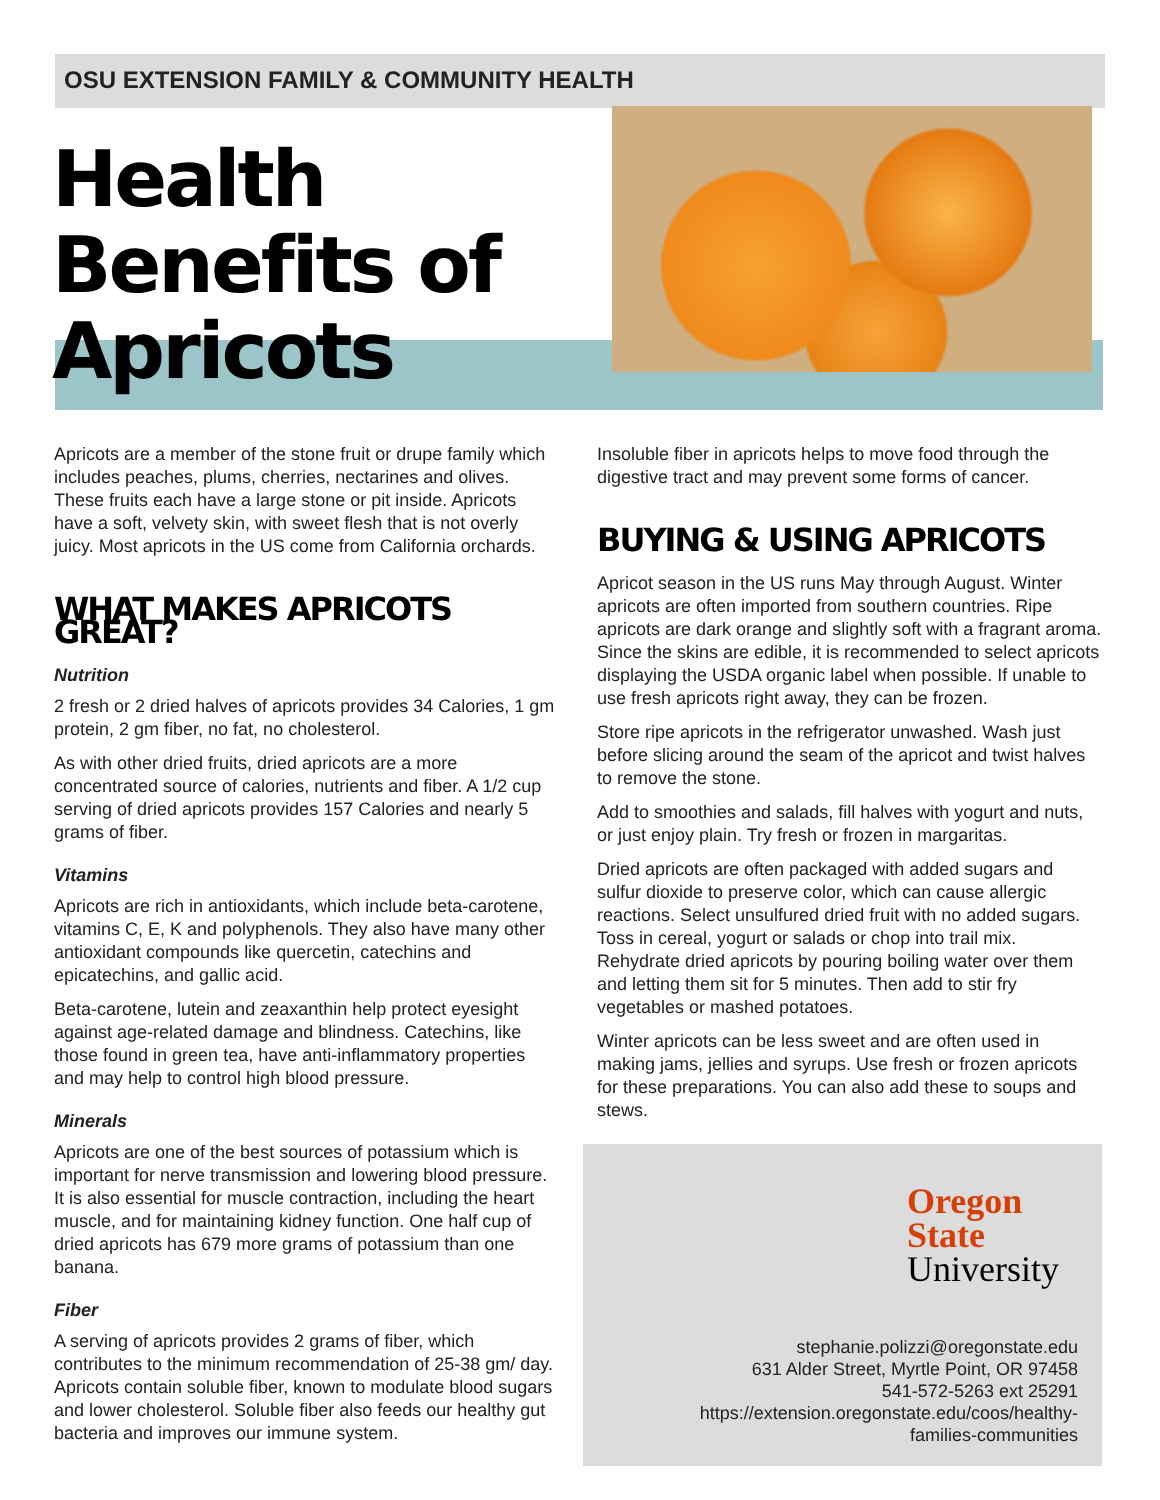OSU EXTENSION FAMILY & COMMUNITY HEALTH
Health Benefits of Apricots
Apricots are a member of the stone fruit or drupe family which includes peaches, plums, cherries, nectarines and olives. These fruits each have a large stone or pit inside. Apricots have a soft, velvety skin, with sweet flesh that is not overly juicy. Most apricots in the US come from California orchards.
WHAT MAKES APRICOTS GREAT?
Nutrition
2 fresh or 2 dried halves of apricots provides 34 Calories, 1 gm protein, 2 gm fiber, no fat, no cholesterol.
As with other dried fruits, dried apricots are a more concentrated source of calories, nutrients and fiber. A 1/2 cup serving of dried apricots provides 157 Calories and nearly 5 grams of fiber.
Vitamins
Apricots are rich in antioxidants, which include beta-carotene, vitamins C, E, K and polyphenols. They also have many other antioxidant compounds like quercetin, catechins and epicatechins, and gallic acid.
Beta-carotene, lutein and zeaxanthin help protect eyesight against age-related damage and blindness. Catechins, like those found in green tea, have anti-inflammatory properties and may help to control high blood pressure.
Minerals
Apricots are one of the best sources of potassium which is important for nerve transmission and lowering blood pressure. It is also essential for muscle contraction, including the heart muscle, and for maintaining kidney function. One half cup of dried apricots has 679 more grams of potassium than one banana.
Fiber
A serving of apricots provides 2 grams of fiber, which contributes to the minimum recommendation of 25-38 gm/ day. Apricots contain soluble fiber, known to modulate blood sugars and lower cholesterol. Soluble fiber also feeds our healthy gut bacteria and improves our immune system.
Insoluble fiber in apricots helps to move food through the digestive tract and may prevent some forms of cancer.
BUYING & USING APRICOTS
Apricot season in the US runs May through August. Winter apricots are often imported from southern countries. Ripe apricots are dark orange and slightly soft with a fragrant aroma. Since the skins are edible, it is recommended to select apricots displaying the USDA organic label when possible. If unable to use fresh apricots right away, they can be frozen.
Store ripe apricots in the refrigerator unwashed. Wash just before slicing around the seam of the apricot and twist halves to remove the stone.
Add to smoothies and salads, fill halves with yogurt and nuts, or just enjoy plain. Try fresh or frozen in margaritas.
Dried apricots are often packaged with added sugars and sulfur dioxide to preserve color, which can cause allergic reactions. Select unsulfured dried fruit with no added sugars. Toss in cereal, yogurt or salads or chop into trail mix. Rehydrate dried apricots by pouring boiling water over them and letting them sit for 5 minutes. Then add to stir fry vegetables or mashed potatoes.
Winter apricots can be less sweet and are often used in making jams, jellies and syrups. Use fresh or frozen apricots for these preparations. You can also add these to soups and stews.
Oregon State
University
stephanie.polizzi@oregonstate.edu
631 Alder Street, Myrtle Point, OR 97458
541-572-5263 ext 25291
https://extension.oregonstate.edu/coos/healthy-
families-communities